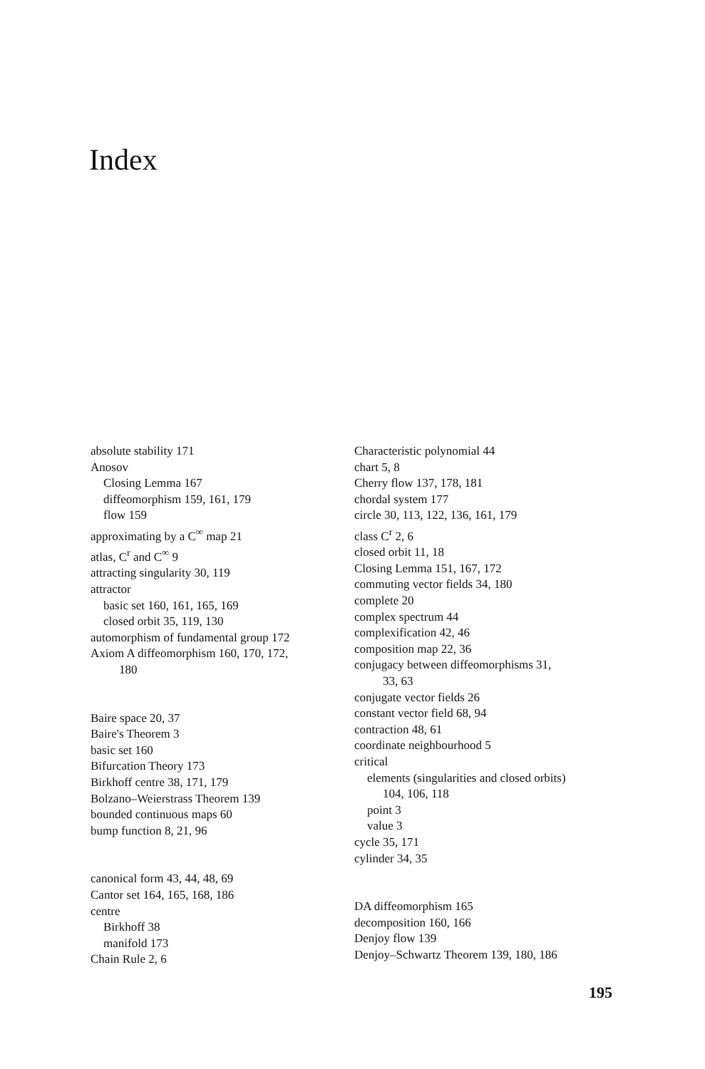Index
absolute stability 171
Anosov
Closing Lemma 167
diffeomorphism 159, 161, 179
flow 159
approximating by a C<sup>∞</sup> map 21
atlas, C<sup>r</sup> and C<sup>∞</sup> 9
attracting singularity 30, 119
attractor
basic set 160, 161, 165, 169
closed orbit 35, 119, 130
automorphism of fundamental group 172
Axiom A diffeomorphism 160, 170, 172,
180
Baire space 20, 37
Baire's Theorem 3
basic set 160
Bifurcation Theory 173
Birkhoff centre 38, 171, 179
Bolzano–Weierstrass Theorem 139
bounded continuous maps 60
bump function 8, 21, 96
canonical form 43, 44, 48, 69
Cantor set 164, 165, 168, 186
centre
Birkhoff 38
manifold 173
Chain Rule 2, 6
Characteristic polynomial 44
chart 5, 8
Cherry flow 137, 178, 181
chordal system 177
circle 30, 113, 122, 136, 161, 179
class C<sup>r</sup> 2, 6
closed orbit 11, 18
Closing Lemma 151, 167, 172
commuting vector fields 34, 180
complete 20
complex spectrum 44
complexification 42, 46
composition map 22, 36
conjugacy between diffeomorphisms 31,
33, 63
conjugate vector fields 26
constant vector field 68, 94
contraction 48, 61
coordinate neighbourhood 5
critical
elements (singularities and closed orbits)
104, 106, 118
point 3
value 3
cycle 35, 171
cylinder 34, 35
DA diffeomorphism 165
decomposition 160, 166
Denjoy flow 139
Denjoy–Schwartz Theorem 139, 180, 186
195